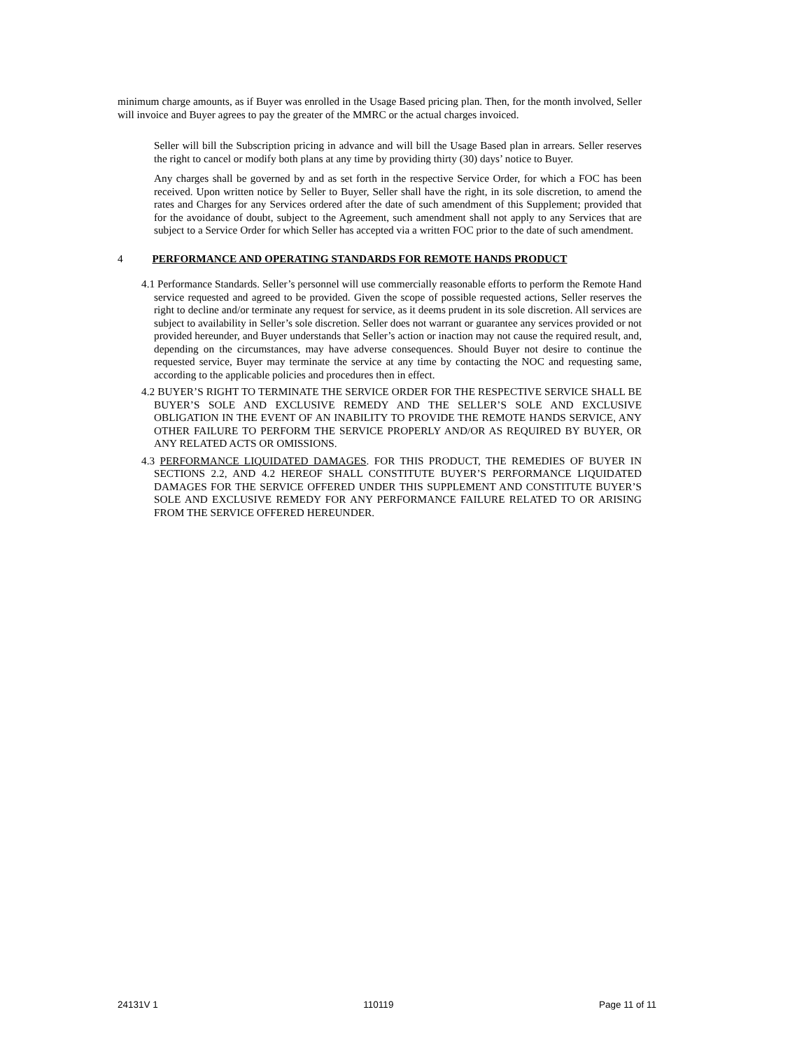minimum charge amounts, as if Buyer was enrolled in the Usage Based pricing plan. Then, for the month involved, Seller will invoice and Buyer agrees to pay the greater of the MMRC or the actual charges invoiced.
Seller will bill the Subscription pricing in advance and will bill the Usage Based plan in arrears. Seller reserves the right to cancel or modify both plans at any time by providing thirty (30) days’ notice to Buyer.
Any charges shall be governed by and as set forth in the respective Service Order, for which a FOC has been received. Upon written notice by Seller to Buyer, Seller shall have the right, in its sole discretion, to amend the rates and Charges for any Services ordered after the date of such amendment of this Supplement; provided that for the avoidance of doubt, subject to the Agreement, such amendment shall not apply to any Services that are subject to a Service Order for which Seller has accepted via a written FOC prior to the date of such amendment.
4 PERFORMANCE AND OPERATING STANDARDS FOR REMOTE HANDS PRODUCT
4.1 Performance Standards. Seller’s personnel will use commercially reasonable efforts to perform the Remote Hand service requested and agreed to be provided. Given the scope of possible requested actions, Seller reserves the right to decline and/or terminate any request for service, as it deems prudent in its sole discretion. All services are subject to availability in Seller’s sole discretion. Seller does not warrant or guarantee any services provided or not provided hereunder, and Buyer understands that Seller’s action or inaction may not cause the required result, and, depending on the circumstances, may have adverse consequences. Should Buyer not desire to continue the requested service, Buyer may terminate the service at any time by contacting the NOC and requesting same, according to the applicable policies and procedures then in effect.
4.2 BUYER’S RIGHT TO TERMINATE THE SERVICE ORDER FOR THE RESPECTIVE SERVICE SHALL BE BUYER’S SOLE AND EXCLUSIVE REMEDY AND THE SELLER’S SOLE AND EXCLUSIVE OBLIGATION IN THE EVENT OF AN INABILITY TO PROVIDE THE REMOTE HANDS SERVICE, ANY OTHER FAILURE TO PERFORM THE SERVICE PROPERLY AND/OR AS REQUIRED BY BUYER, OR ANY RELATED ACTS OR OMISSIONS.
4.3 PERFORMANCE LIQUIDATED DAMAGES. FOR THIS PRODUCT, THE REMEDIES OF BUYER IN SECTIONS 2.2, AND 4.2 HEREOF SHALL CONSTITUTE BUYER’S PERFORMANCE LIQUIDATED DAMAGES FOR THE SERVICE OFFERED UNDER THIS SUPPLEMENT AND CONSTITUTE BUYER’S SOLE AND EXCLUSIVE REMEDY FOR ANY PERFORMANCE FAILURE RELATED TO OR ARISING FROM THE SERVICE OFFERED HEREUNDER.
24131V 1 110119 Page 11 of 11